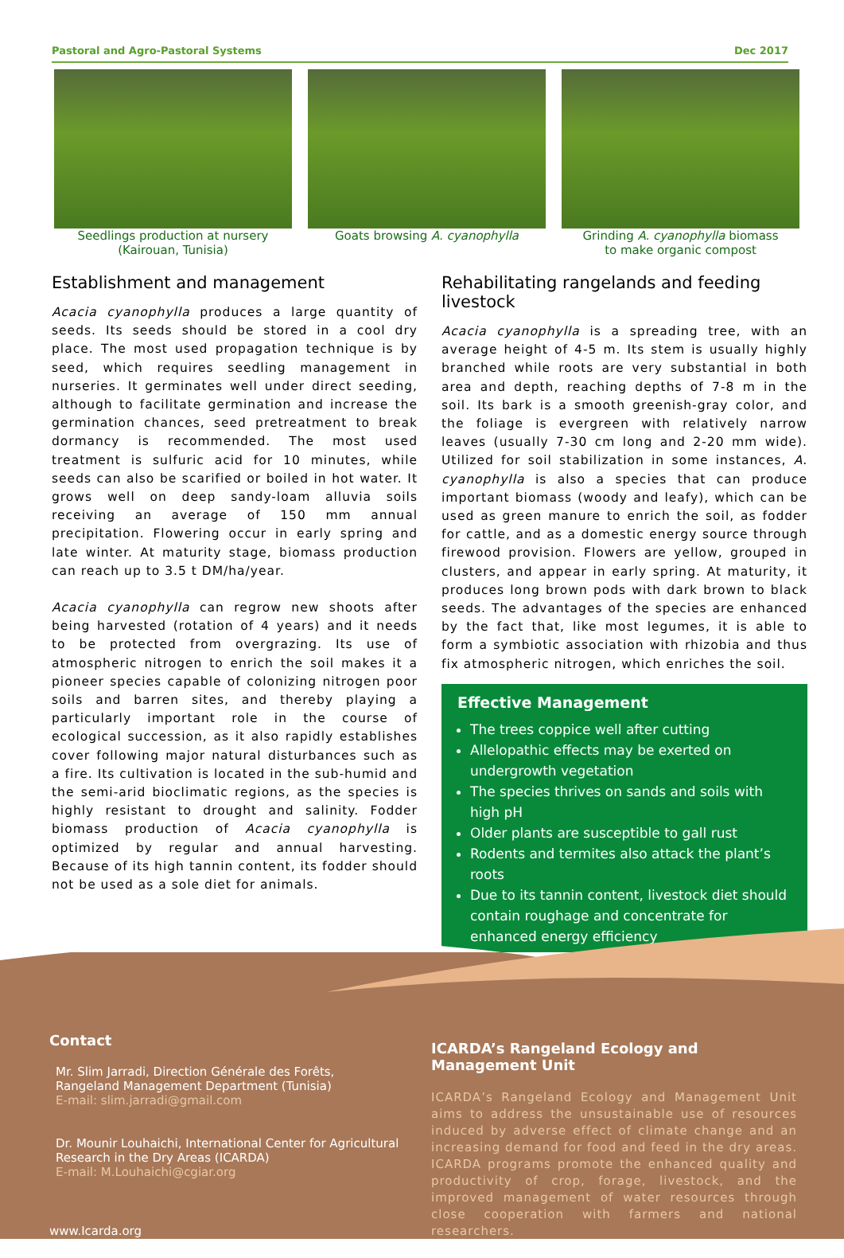Pastoral and Agro-Pastoral Systems Dec 2017
Seedlings production at nursery
(Kairouan, Tunisia)
Goats browsing A. cyanophylla Grinding A. cyanophylla biomass
to make organic compost
Establishment and management
Acacia cyanophylla produces a large quantity of seeds. Its seeds should be stored in a cool dry place. The most used propagation technique is by seed, which requires seedling management in nurseries. It germinates well under direct seeding, although to facilitate germination and increase the germination chances, seed pretreatment to break dormancy is recommended. The most used treatment is sulfuric acid for 10 minutes, while seeds can also be scarified or boiled in hot water. It grows well on deep sandy-loam alluvia soils receiving an average of 150 mm annual precipitation. Flowering occur in early spring and late winter. At maturity stage, biomass production can reach up to 3.5 t DM/ha/year.
Acacia cyanophylla can regrow new shoots after being harvested (rotation of 4 years) and it needs to be protected from overgrazing. Its use of atmospheric nitrogen to enrich the soil makes it a pioneer species capable of colonizing nitrogen poor soils and barren sites, and thereby playing a particularly important role in the course of ecological succession, as it also rapidly establishes cover following major natural disturbances such as a fire. Its cultivation is located in the sub-humid and the semi-arid bioclimatic regions, as the species is highly resistant to drought and salinity. Fodder biomass production of Acacia cyanophylla is optimized by regular and annual harvesting. Because of its high tannin content, its fodder should not be used as a sole diet for animals.
Rehabilitating rangelands and feeding livestock
Acacia cyanophylla is a spreading tree, with an average height of 4-5 m. Its stem is usually highly branched while roots are very substantial in both area and depth, reaching depths of 7-8 m in the soil. Its bark is a smooth greenish-gray color, and the foliage is evergreen with relatively narrow leaves (usually 7-30 cm long and 2-20 mm wide). Utilized for soil stabilization in some instances, A. cyanophylla is also a species that can produce important biomass (woody and leafy), which can be used as green manure to enrich the soil, as fodder for cattle, and as a domestic energy source through firewood provision. Flowers are yellow, grouped in clusters, and appear in early spring. At maturity, it produces long brown pods with dark brown to black seeds. The advantages of the species are enhanced by the fact that, like most legumes, it is able to form a symbiotic association with rhizobia and thus fix atmospheric nitrogen, which enriches the soil.
Effective Management
The trees coppice well after cutting
Allelopathic effects may be exerted on undergrowth vegetation
The species thrives on sands and soils with high pH
Older plants are susceptible to gall rust
Rodents and termites also attack the plant’s roots
Due to its tannin content, livestock diet should contain roughage and concentrate for enhanced energy efficiency
Contact
Mr. Slim Jarradi, Direction Générale des Forêts, Rangeland Management Department (Tunisia)
E-mail: slim.jarradi@gmail.com
Dr. Mounir Louhaichi, International Center for Agricultural Research in the Dry Areas (ICARDA)
E-mail: M.Louhaichi@cgiar.org
www.Icarda.org
ICARDA’s Rangeland Ecology and Management Unit
ICARDA’s Rangeland Ecology and Management Unit aims to address the unsustainable use of resources induced by adverse effect of climate change and an increasing demand for food and feed in the dry areas. ICARDA programs promote the enhanced quality and productivity of crop, forage, livestock, and the improved management of water resources through close cooperation with farmers and national researchers.